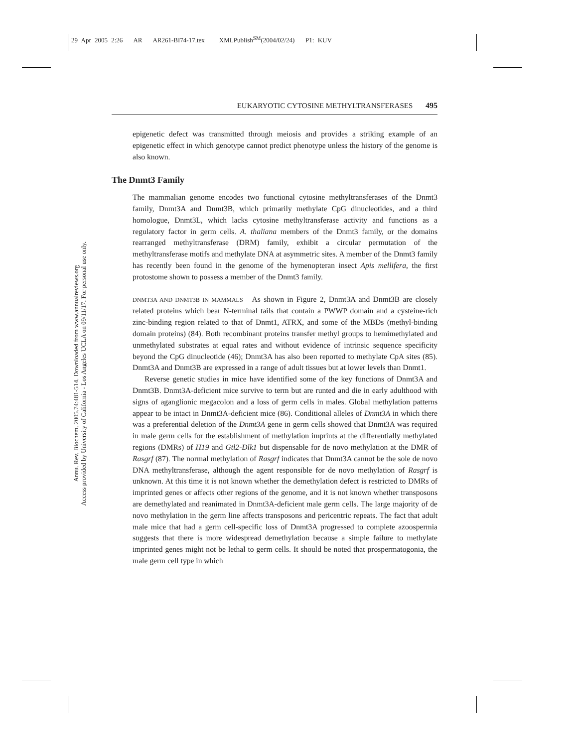29 Apr 2005 2:26 AR AR261-BI74-17.tex XMLPublish<sup>SM</sup>(2004/02/24) P1: KUV
Annu. Rev. Biochem. 2005.74:481-514. Downloaded from www.annualreviews.org
Access provided by University of California - Los Angeles UCLA on 09/11/17. For personal use only.
EUKARYOTIC CYTOSINE METHYLTRANSFERASES 495
epigenetic defect was transmitted through meiosis and provides a striking example of an epigenetic effect in which genotype cannot predict phenotype unless the history of the genome is also known.
The Dnmt3 Family
The mammalian genome encodes two functional cytosine methyltransferases of the Dnmt3 family, Dnmt3A and Dnmt3B, which primarily methylate CpG dinucleotides, and a third homologue, Dnmt3L, which lacks cytosine methyltransferase activity and functions as a regulatory factor in germ cells. A. thaliana members of the Dnmt3 family, or the domains rearranged methyltransferase (DRM) family, exhibit a circular permutation of the methyltransferase motifs and methylate DNA at asymmetric sites. A member of the Dnmt3 family has recently been found in the genome of the hymenopteran insect Apis mellifera, the first protostome shown to possess a member of the Dnmt3 family.
DNMT3A AND DNMT3B IN MAMMALS As shown in Figure 2, Dnmt3A and Dnmt3B are closely related proteins which bear N-terminal tails that contain a PWWP domain and a cysteine-rich zinc-binding region related to that of Dnmt1, ATRX, and some of the MBDs (methyl-binding domain proteins) (84). Both recombinant proteins transfer methyl groups to hemimethylated and unmethylated substrates at equal rates and without evidence of intrinsic sequence specificity beyond the CpG dinucleotide (46); Dnmt3A has also been reported to methylate CpA sites (85). Dnmt3A and Dnmt3B are expressed in a range of adult tissues but at lower levels than Dnmt1.
Reverse genetic studies in mice have identified some of the key functions of Dnmt3A and Dnmt3B. Dnmt3A-deficient mice survive to term but are runted and die in early adulthood with signs of aganglionic megacolon and a loss of germ cells in males. Global methylation patterns appear to be intact in Dnmt3A-deficient mice (86). Conditional alleles of Dnmt3A in which there was a preferential deletion of the Dnmt3A gene in germ cells showed that Dnmt3A was required in male germ cells for the establishment of methylation imprints at the differentially methylated regions (DMRs) of H19 and Gtl2-Dlk1 but dispensable for de novo methylation at the DMR of Rasgrf (87). The normal methylation of Rasgrf indicates that Dnmt3A cannot be the sole de novo DNA methyltransferase, although the agent responsible for de novo methylation of Rasgrf is unknown. At this time it is not known whether the demethylation defect is restricted to DMRs of imprinted genes or affects other regions of the genome, and it is not known whether transposons are demethylated and reanimated in Dnmt3A-deficient male germ cells. The large majority of de novo methylation in the germ line affects transposons and pericentric repeats. The fact that adult male mice that had a germ cell-specific loss of Dnmt3A progressed to complete azoospermia suggests that there is more widespread demethylation because a simple failure to methylate imprinted genes might not be lethal to germ cells. It should be noted that prospermatogonia, the male germ cell type in which